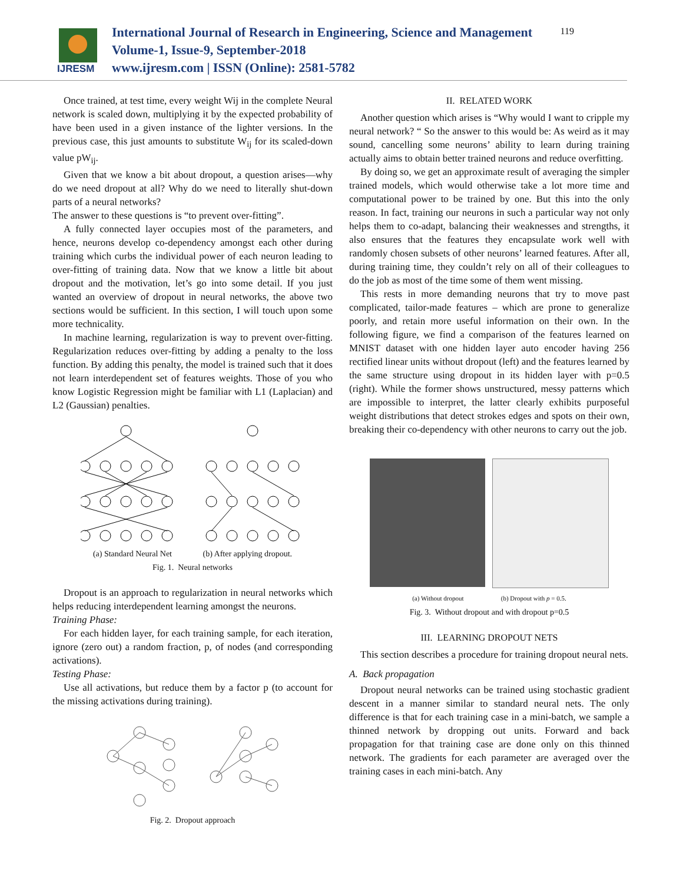IJRESM
International Journal of Research in Engineering, Science and Management
Volume-1, Issue-9, September-2018
www.ijresm.com | ISSN (Online): 2581-5782
119
Once trained, at test time, every weight Wij in the complete Neural network is scaled down, multiplying it by the expected probability of have been used in a given instance of the lighter versions. In the previous case, this just amounts to substitute W<sub>ij</sub> for its scaled-down value pW<sub>ij</sub>.
Given that we know a bit about dropout, a question arises—why do we need dropout at all? Why do we need to literally shut-down parts of a neural networks?
The answer to these questions is “to prevent over-fitting”.
A fully connected layer occupies most of the parameters, and hence, neurons develop co-dependency amongst each other during training which curbs the individual power of each neuron leading to over-fitting of training data. Now that we know a little bit about dropout and the motivation, let’s go into some detail. If you just wanted an overview of dropout in neural networks, the above two sections would be sufficient. In this section, I will touch upon some more technicality.
In machine learning, regularization is way to prevent over-fitting. Regularization reduces over-fitting by adding a penalty to the loss function. By adding this penalty, the model is trained such that it does not learn interdependent set of features weights. Those of you who know Logistic Regression might be familiar with L1 (Laplacian) and L2 (Gaussian) penalties.
(a) Standard Neural Net (b) After applying dropout.
Fig. 1. Neural networks
Dropout is an approach to regularization in neural networks which helps reducing interdependent learning amongst the neurons.
Training Phase:
For each hidden layer, for each training sample, for each iteration, ignore (zero out) a random fraction, p, of nodes (and corresponding activations).
Testing Phase:
Use all activations, but reduce them by a factor p (to account for the missing activations during training).
Fig. 2. Dropout approach
II. RELATED WORK
Another question which arises is “Why would I want to cripple my neural network? “ So the answer to this would be: As weird as it may sound, cancelling some neurons’ ability to learn during training actually aims to obtain better trained neurons and reduce overfitting.
By doing so, we get an approximate result of averaging the simpler trained models, which would otherwise take a lot more time and computational power to be trained by one. But this into the only reason. In fact, training our neurons in such a particular way not only helps them to co-adapt, balancing their weaknesses and strengths, it also ensures that the features they encapsulate work well with randomly chosen subsets of other neurons’ learned features. After all, during training time, they couldn’t rely on all of their colleagues to do the job as most of the time some of them went missing.
This rests in more demanding neurons that try to move past complicated, tailor-made features – which are prone to generalize poorly, and retain more useful information on their own. In the following figure, we find a comparison of the features learned on MNIST dataset with one hidden layer auto encoder having 256 rectified linear units without dropout (left) and the features learned by the same structure using dropout in its hidden layer with p=0.5 (right). While the former shows unstructured, messy patterns which are impossible to interpret, the latter clearly exhibits purposeful weight distributions that detect strokes edges and spots on their own, breaking their co-dependency with other neurons to carry out the job.
(a) Without dropout (b) Dropout with p = 0.5.
Fig. 3. Without dropout and with dropout p=0.5
III. LEARNING DROPOUT NETS
This section describes a procedure for training dropout neural nets.
A. Back propagation
Dropout neural networks can be trained using stochastic gradient descent in a manner similar to standard neural nets. The only difference is that for each training case in a mini-batch, we sample a thinned network by dropping out units. Forward and back propagation for that training case are done only on this thinned network. The gradients for each parameter are averaged over the training cases in each mini-batch. Any